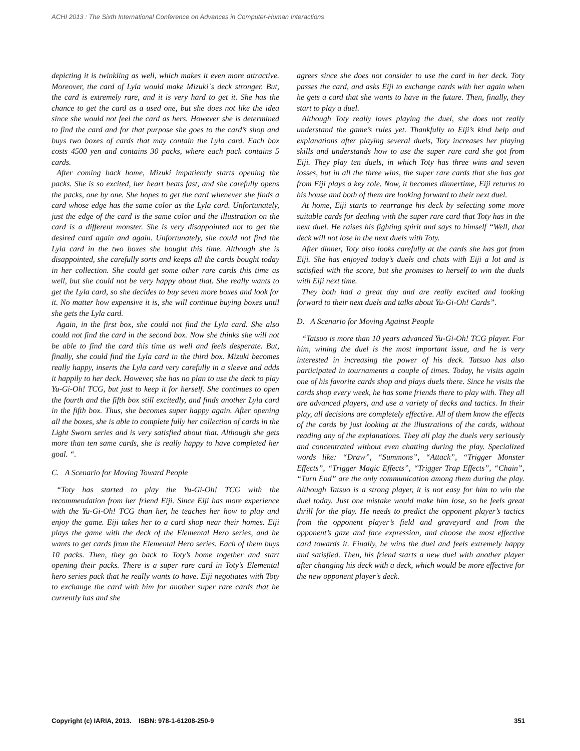ACHI 2013 : The Sixth International Conference on Advances in Computer-Human Interactions
depicting it is twinkling as well, which makes it even more attractive. Moreover, the card of Lyla would make Mizuki`s deck stronger. But, the card is extremely rare, and it is very hard to get it. She has the chance to get the card as a used one, but she does not like the idea since she would not feel the card as hers. However she is determined to find the card and for that purpose she goes to the card’s shop and buys two boxes of cards that may contain the Lyla card. Each box costs 4500 yen and contains 30 packs, where each pack contains 5 cards.
After coming back home, Mizuki impatiently starts opening the packs. She is so excited, her heart beats fast, and she carefully opens the packs, one by one. She hopes to get the card whenever she finds a card whose edge has the same color as the Lyla card. Unfortunately, just the edge of the card is the same color and the illustration on the card is a different monster. She is very disappointed not to get the desired card again and again. Unfortunately, she could not find the Lyla card in the two boxes she bought this time. Although she is disappointed, she carefully sorts and keeps all the cards bought today in her collection. She could get some other rare cards this time as well, but she could not be very happy about that. She really wants to get the Lyla card, so she decides to buy seven more boxes and look for it. No matter how expensive it is, she will continue buying boxes until she gets the Lyla card.
Again, in the first box, she could not find the Lyla card. She also could not find the card in the second box. Now she thinks she will not be able to find the card this time as well and feels desperate. But, finally, she could find the Lyla card in the third box. Mizuki becomes really happy, inserts the Lyla card very carefully in a sleeve and adds it happily to her deck. However, she has no plan to use the deck to play Yu-Gi-Oh! TCG, but just to keep it for herself. She continues to open the fourth and the fifth box still excitedly, and finds another Lyla card in the fifth box. Thus, she becomes super happy again. After opening all the boxes, she is able to complete fully her collection of cards in the Light Sworn series and is very satisfied about that. Although she gets more than ten same cards, she is really happy to have completed her goal. “.
C. A Scenario for Moving Toward People
“Toty has started to play the Yu-Gi-Oh! TCG with the recommendation from her friend Eiji. Since Eiji has more experience with the Yu-Gi-Oh! TCG than her, he teaches her how to play and enjoy the game. Eiji takes her to a card shop near their homes. Eiji plays the game with the deck of the Elemental Hero series, and he wants to get cards from the Elemental Hero series. Each of them buys 10 packs. Then, they go back to Toty’s home together and start opening their packs. There is a super rare card in Toty’s Elemental hero series pack that he really wants to have. Eiji negotiates with Toty to exchange the card with him for another super rare cards that he currently has and she
agrees since she does not consider to use the card in her deck. Toty passes the card, and asks Eiji to exchange cards with her again when he gets a card that she wants to have in the future. Then, finally, they start to play a duel.
Although Toty really loves playing the duel, she does not really understand the game’s rules yet. Thankfully to Eiji’s kind help and explanations after playing several duels, Toty increases her playing skills and understands how to use the super rare card she got from Eiji. They play ten duels, in which Toty has three wins and seven losses, but in all the three wins, the super rare cards that she has got from Eiji plays a key role. Now, it becomes dinnertime, Eiji returns to his house and both of them are looking forward to their next duel.
At home, Eiji starts to rearrange his deck by selecting some more suitable cards for dealing with the super rare card that Toty has in the next duel. He raises his fighting spirit and says to himself “Well, that deck will not lose in the next duels with Toty.
After dinner, Toty also looks carefully at the cards she has got from Eiji. She has enjoyed today’s duels and chats with Eiji a lot and is satisfied with the score, but she promises to herself to win the duels with Eiji next time.
They both had a great day and are really excited and looking forward to their next duels and talks about Yu-Gi-Oh! Cards”.
D. A Scenario for Moving Against People
“Tatsuo is more than 10 years advanced Yu-Gi-Oh! TCG player. For him, wining the duel is the most important issue, and he is very interested in increasing the power of his deck. Tatsuo has also participated in tournaments a couple of times. Today, he visits again one of his favorite cards shop and plays duels there. Since he visits the cards shop every week, he has some friends there to play with. They all are advanced players, and use a variety of decks and tactics. In their play, all decisions are completely effective. All of them know the effects of the cards by just looking at the illustrations of the cards, without reading any of the explanations. They all play the duels very seriously and concentrated without even chatting during the play. Specialized words like: “Draw”, “Summons”, “Attack”, “Trigger Monster Effects”, “Trigger Magic Effects”, “Trigger Trap Effects”, “Chain”, “Turn End” are the only communication among them during the play. Although Tatsuo is a strong player, it is not easy for him to win the duel today. Just one mistake would make him lose, so he feels great thrill for the play. He needs to predict the opponent player’s tactics from the opponent player’s field and graveyard and from the opponent’s gaze and face expression, and choose the most effective card towards it. Finally, he wins the duel and feels extremely happy and satisfied. Then, his friend starts a new duel with another player after changing his deck with a deck, which would be more effective for the new opponent player’s deck.
Copyright (c) IARIA, 2013. ISBN: 978-1-61208-250-9 351